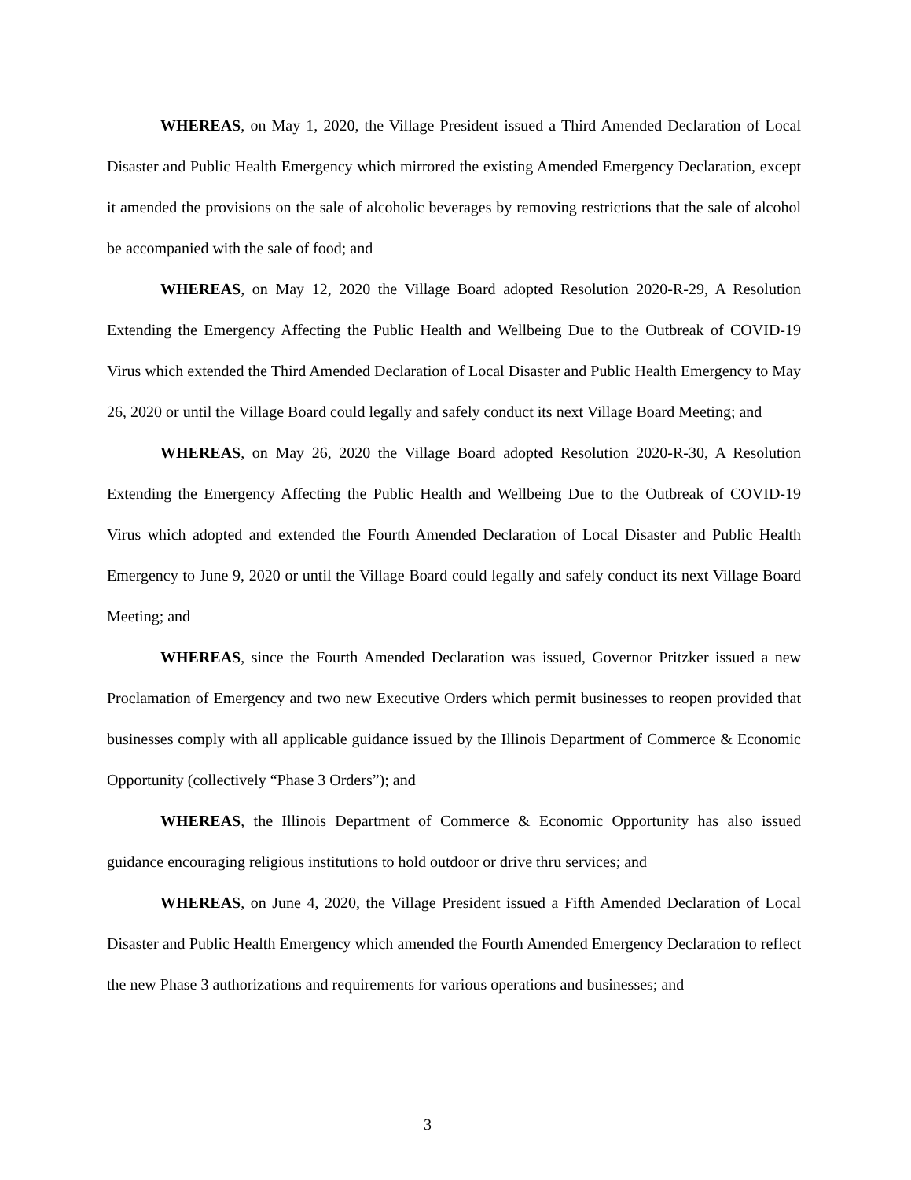WHEREAS, on May 1, 2020, the Village President issued a Third Amended Declaration of Local Disaster and Public Health Emergency which mirrored the existing Amended Emergency Declaration, except it amended the provisions on the sale of alcoholic beverages by removing restrictions that the sale of alcohol be accompanied with the sale of food; and
WHEREAS, on May 12, 2020 the Village Board adopted Resolution 2020-R-29, A Resolution Extending the Emergency Affecting the Public Health and Wellbeing Due to the Outbreak of COVID-19 Virus which extended the Third Amended Declaration of Local Disaster and Public Health Emergency to May 26, 2020 or until the Village Board could legally and safely conduct its next Village Board Meeting; and
WHEREAS, on May 26, 2020 the Village Board adopted Resolution 2020-R-30, A Resolution Extending the Emergency Affecting the Public Health and Wellbeing Due to the Outbreak of COVID-19 Virus which adopted and extended the Fourth Amended Declaration of Local Disaster and Public Health Emergency to June 9, 2020 or until the Village Board could legally and safely conduct its next Village Board Meeting; and
WHEREAS, since the Fourth Amended Declaration was issued, Governor Pritzker issued a new Proclamation of Emergency and two new Executive Orders which permit businesses to reopen provided that businesses comply with all applicable guidance issued by the Illinois Department of Commerce & Economic Opportunity (collectively “Phase 3 Orders”); and
WHEREAS, the Illinois Department of Commerce & Economic Opportunity has also issued guidance encouraging religious institutions to hold outdoor or drive thru services; and
WHEREAS, on June 4, 2020, the Village President issued a Fifth Amended Declaration of Local Disaster and Public Health Emergency which amended the Fourth Amended Emergency Declaration to reflect the new Phase 3 authorizations and requirements for various operations and businesses; and
3